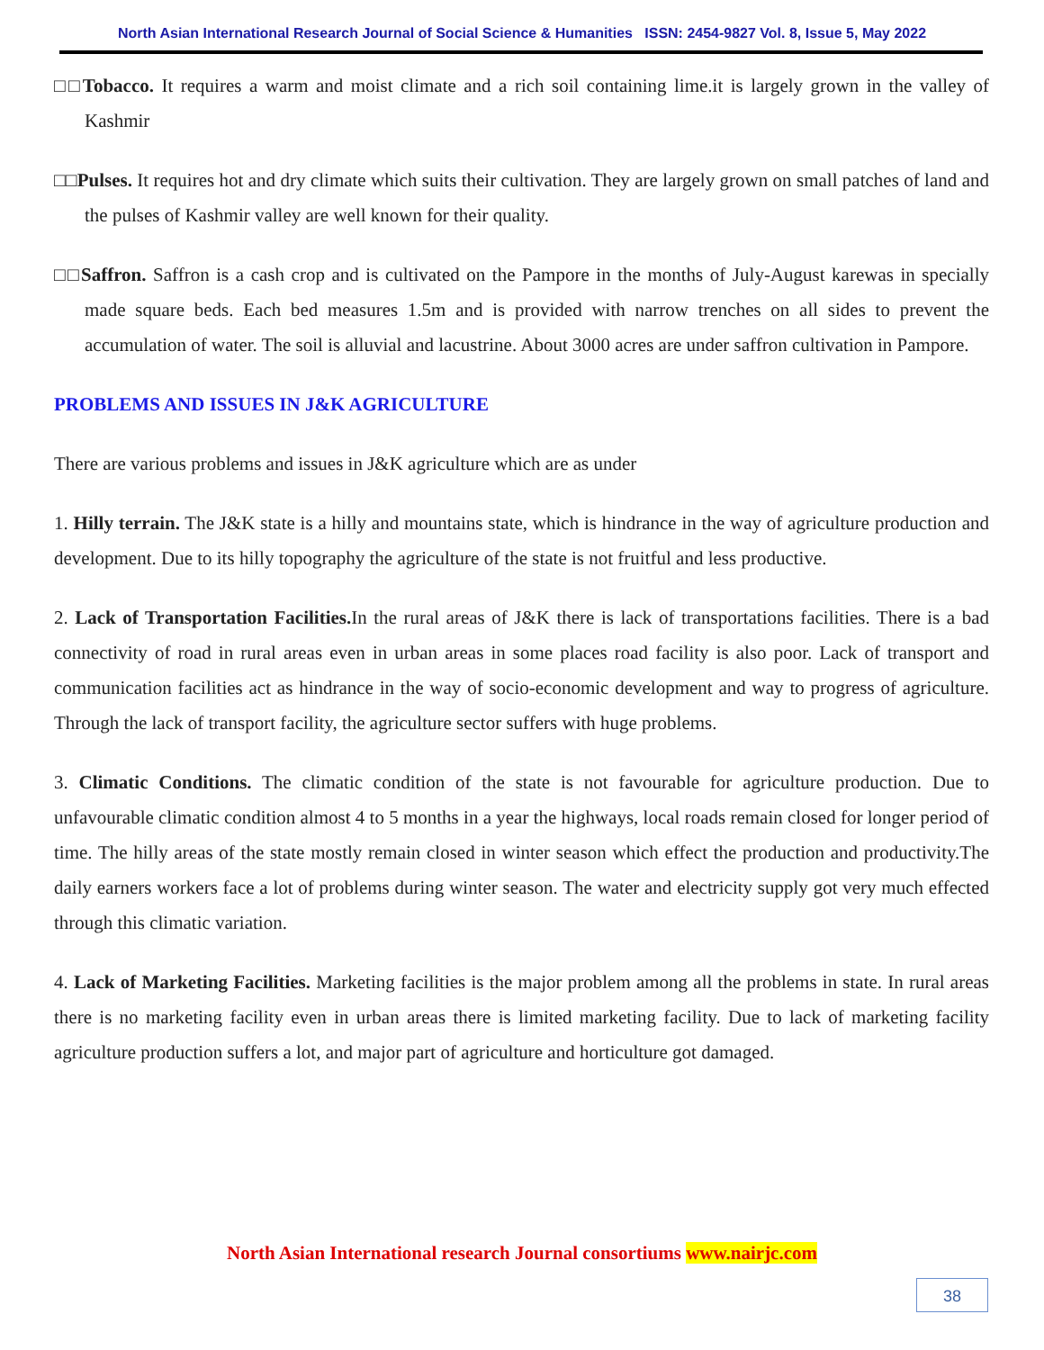North Asian International Research Journal of Social Science & Humanities ISSN: 2454-9827 Vol. 8, Issue 5, May 2022
□□Tobacco. It requires a warm and moist climate and a rich soil containing lime.it is largely grown in the valley of Kashmir
□□Pulses. It requires hot and dry climate which suits their cultivation. They are largely grown on small patches of land and the pulses of Kashmir valley are well known for their quality.
□□Saffron. Saffron is a cash crop and is cultivated on the Pampore in the months of July-August karewas in specially made square beds. Each bed measures 1.5m and is provided with narrow trenches on all sides to prevent the accumulation of water. The soil is alluvial and lacustrine. About 3000 acres are under saffron cultivation in Pampore.
PROBLEMS AND ISSUES IN J&K AGRICULTURE
There are various problems and issues in J&K agriculture which are as under
1. Hilly terrain. The J&K state is a hilly and mountains state, which is hindrance in the way of agriculture production and development. Due to its hilly topography the agriculture of the state is not fruitful and less productive.
2. Lack of Transportation Facilities. In the rural areas of J&K there is lack of transportations facilities. There is a bad connectivity of road in rural areas even in urban areas in some places road facility is also poor. Lack of transport and communication facilities act as hindrance in the way of socio-economic development and way to progress of agriculture. Through the lack of transport facility, the agriculture sector suffers with huge problems.
3. Climatic Conditions. The climatic condition of the state is not favourable for agriculture production. Due to unfavourable climatic condition almost 4 to 5 months in a year the highways, local roads remain closed for longer period of time. The hilly areas of the state mostly remain closed in winter season which effect the production and productivity.The daily earners workers face a lot of problems during winter season. The water and electricity supply got very much effected through this climatic variation.
4. Lack of Marketing Facilities. Marketing facilities is the major problem among all the problems in state. In rural areas there is no marketing facility even in urban areas there is limited marketing facility. Due to lack of marketing facility agriculture production suffers a lot, and major part of agriculture and horticulture got damaged.
North Asian International research Journal consortiums www.nairjc.com
38